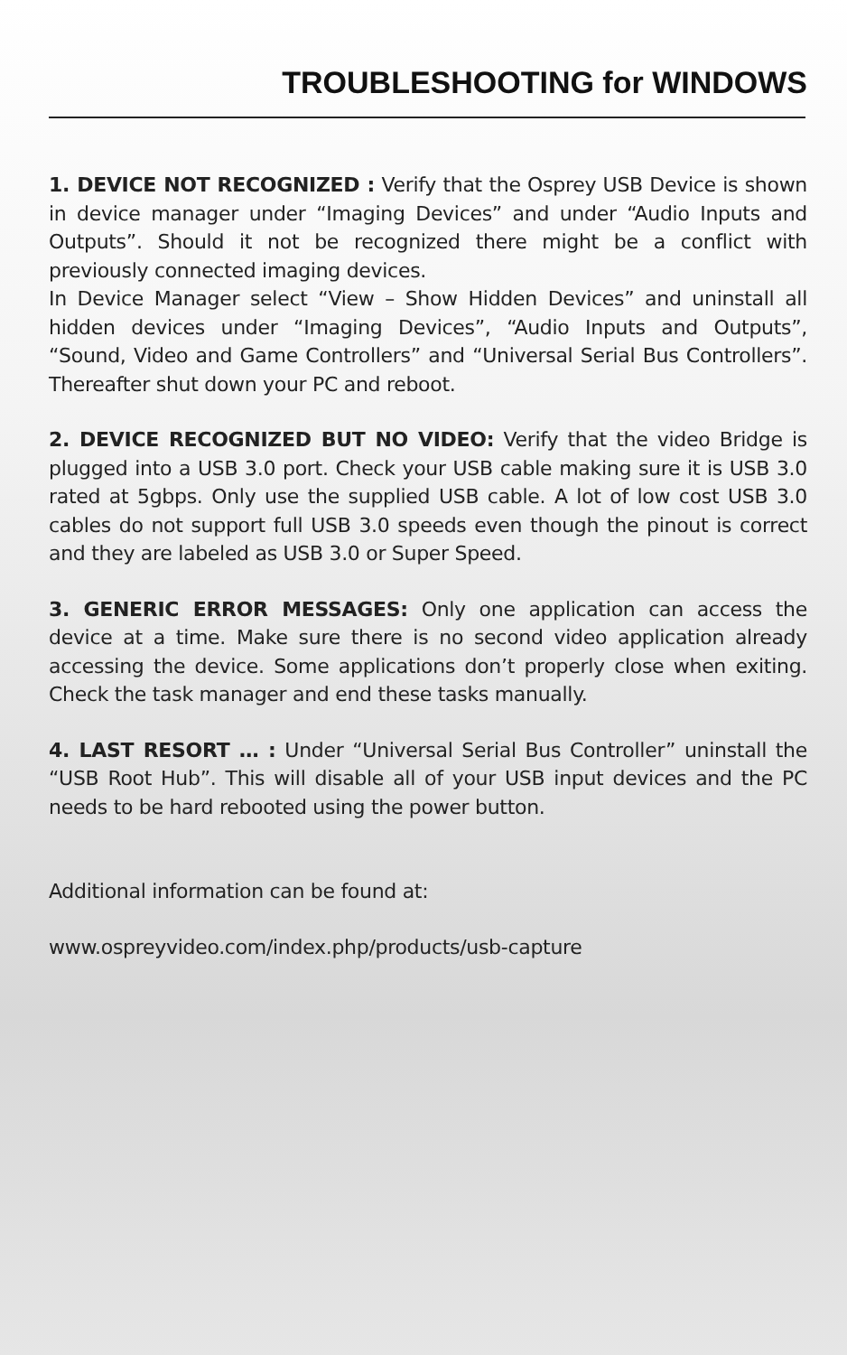TROUBLESHOOTING for WINDOWS
1. DEVICE NOT RECOGNIZED : Verify that the Osprey USB Device is shown in device manager under “Imaging Devices” and under “Audio Inputs and Outputs”. Should it not be recognized there might be a conflict with previously connected imaging devices.
In Device Manager select “View – Show Hidden Devices” and uninstall all hidden devices under “Imaging Devices”, “Audio Inputs and Outputs”, “Sound, Video and Game Controllers” and “Universal Serial Bus Controllers”. Thereafter shut down your PC and reboot.
2. DEVICE RECOGNIZED BUT NO VIDEO: Verify that the video Bridge is plugged into a USB 3.0 port. Check your USB cable making sure it is USB 3.0 rated at 5gbps. Only use the supplied USB cable. A lot of low cost USB 3.0 cables do not support full USB 3.0 speeds even though the pinout is correct and they are labeled as USB 3.0 or Super Speed.
3. GENERIC ERROR MESSAGES: Only one application can access the device at a time. Make sure there is no second video application already accessing the device. Some applications don’t properly close when exiting. Check the task manager and end these tasks manually.
4. LAST RESORT … : Under “Universal Serial Bus Controller” uninstall the “USB Root Hub”. This will disable all of your USB input devices and the PC needs to be hard rebooted using the power button.
Additional information can be found at:
www.ospreyvideo.com/index.php/products/usb-capture